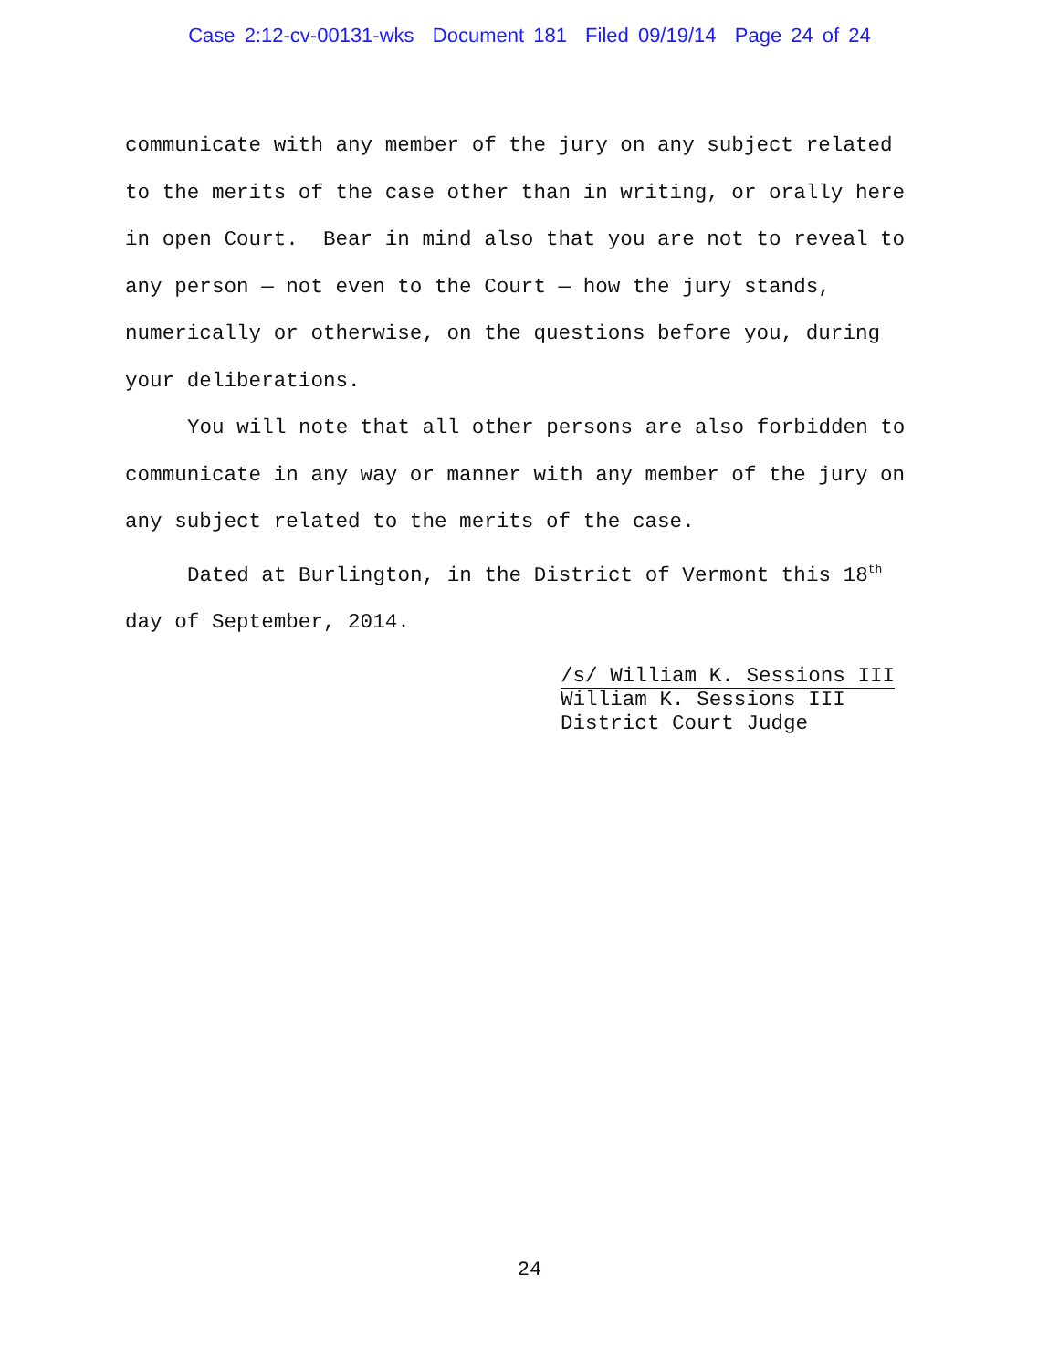Case 2:12-cv-00131-wks Document 181 Filed 09/19/14 Page 24 of 24
communicate with any member of the jury on any subject related to the merits of the case other than in writing, or orally here in open Court. Bear in mind also that you are not to reveal to any person — not even to the Court — how the jury stands, numerically or otherwise, on the questions before you, during your deliberations.
You will note that all other persons are also forbidden to communicate in any way or manner with any member of the jury on any subject related to the merits of the case.
Dated at Burlington, in the District of Vermont this 18<sup>th</sup> day of September, 2014.
/s/ William K. Sessions III
William K. Sessions III
District Court Judge
24